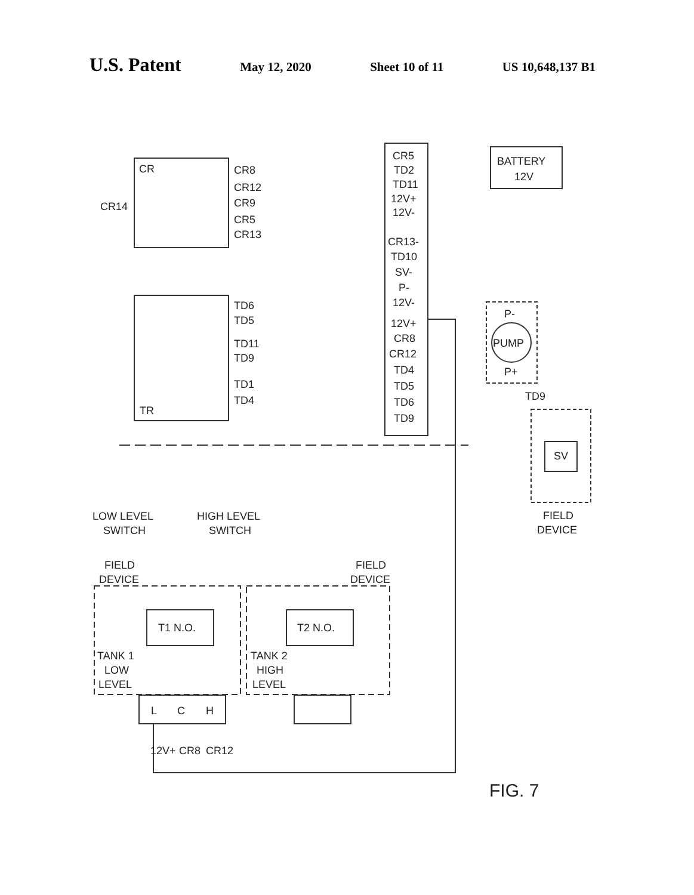U.S. Patent May 12, 2020 Sheet 10 of 11 US 10,648,137 B1
CR
CR14
CR8
CR12
CR9
CR5
CR13
TR
TD6
TD5
TD11
TD9
TD1
TD4
CR5
TD2
TD11
12V+
12V-
CR13-
TD10
SV-
P-
12V-
12V+
CR8
CR12
TD4
TD5
TD6
TD9
BATTERY
12V
PUMP
P-
P+
SV
TD9
FIELD
DEVICE
LOW LEVEL
SWITCH
HIGH LEVEL
SWITCH
FIELD
DEVICE
FIELD
DEVICE
T1 N.O.
T2 N.O.
TANK 1
LOW
LEVEL
TANK 2
HIGH
LEVEL
L
C
H
12V+
CR8
CR12
FIG. 7